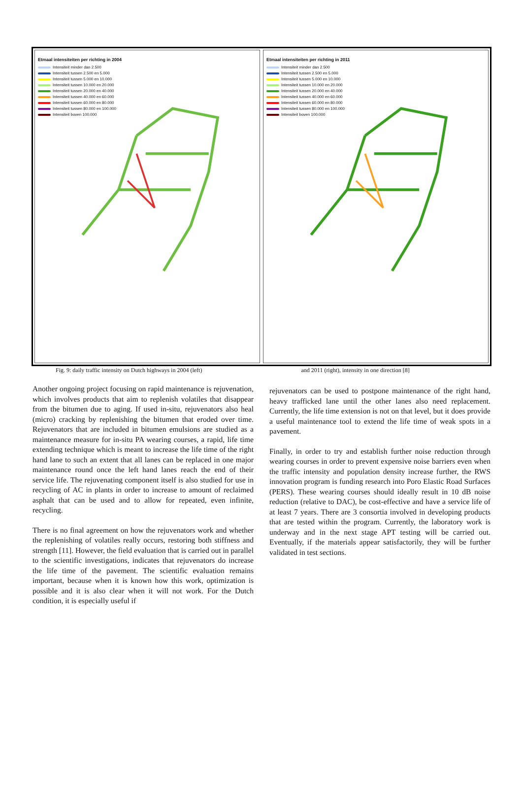Etmaal intensiteiten per richting in 2004
Intensiteit minder dan 2.500
Intensiteit tussen 2.500 en 5.000
Intensiteit tussen 5.000 en 10.000
Intensiteit tussen 10.000 en 20.000
Intensiteit tussen 20.000 en 40.000
Intensiteit tussen 40.000 en 60.000
Intensiteit tussen 60.000 en 80.000
Intensiteit tussen 80.000 en 100.000
Intensiteit boven 100.000
Etmaal intensiteiten per richting in 2011
Intensiteit minder dan 2.500
Intensiteit tussen 2.500 en 5.000
Intensiteit tussen 5.000 en 10.000
Intensiteit tussen 10.000 en 20.000
Intensiteit tussen 20.000 en 40.000
Intensiteit tussen 40.000 en 60.000
Intensiteit tussen 60.000 en 80.000
Intensiteit tussen 80.000 en 100.000
Intensiteit boven 100.000
Fig. 9: daily traffic intensity on Dutch highways in 2004 (left)
and 2011 (right), intensity in one direction [8]
Another ongoing project focusing on rapid maintenance is rejuvenation, which involves products that aim to replenish volatiles that disappear from the bitumen due to aging. If used in-situ, rejuvenators also heal (micro) cracking by replenishing the bitumen that eroded over time. Rejuvenators that are included in bitumen emulsions are studied as a maintenance measure for in-situ PA wearing courses, a rapid, life time extending technique which is meant to increase the life time of the right hand lane to such an extent that all lanes can be replaced in one major maintenance round once the left hand lanes reach the end of their service life. The rejuvenating component itself is also studied for use in recycling of AC in plants in order to increase to amount of reclaimed asphalt that can be used and to allow for repeated, even infinite, recycling.
There is no final agreement on how the rejuvenators work and whether the replenishing of volatiles really occurs, restoring both stiffness and strength [11]. However, the field evaluation that is carried out in parallel to the scientific investigations, indicates that rejuvenators do increase the life time of the pavement. The scientific evaluation remains important, because when it is known how this work, optimization is possible and it is also clear when it will not work. For the Dutch condition, it is especially useful if
rejuvenators can be used to postpone maintenance of the right hand, heavy trafficked lane until the other lanes also need replacement. Currently, the life time extension is not on that level, but it does provide a useful maintenance tool to extend the life time of weak spots in a pavement.
Finally, in order to try and establish further noise reduction through wearing courses in order to prevent expensive noise barriers even when the traffic intensity and population density increase further, the RWS innovation program is funding research into Poro Elastic Road Surfaces (PERS). These wearing courses should ideally result in 10 dB noise reduction (relative to DAC), be cost-effective and have a service life of at least 7 years. There are 3 consortia involved in developing products that are tested within the program. Currently, the laboratory work is underway and in the next stage APT testing will be carried out. Eventually, if the materials appear satisfactorily, they will be further validated in test sections.